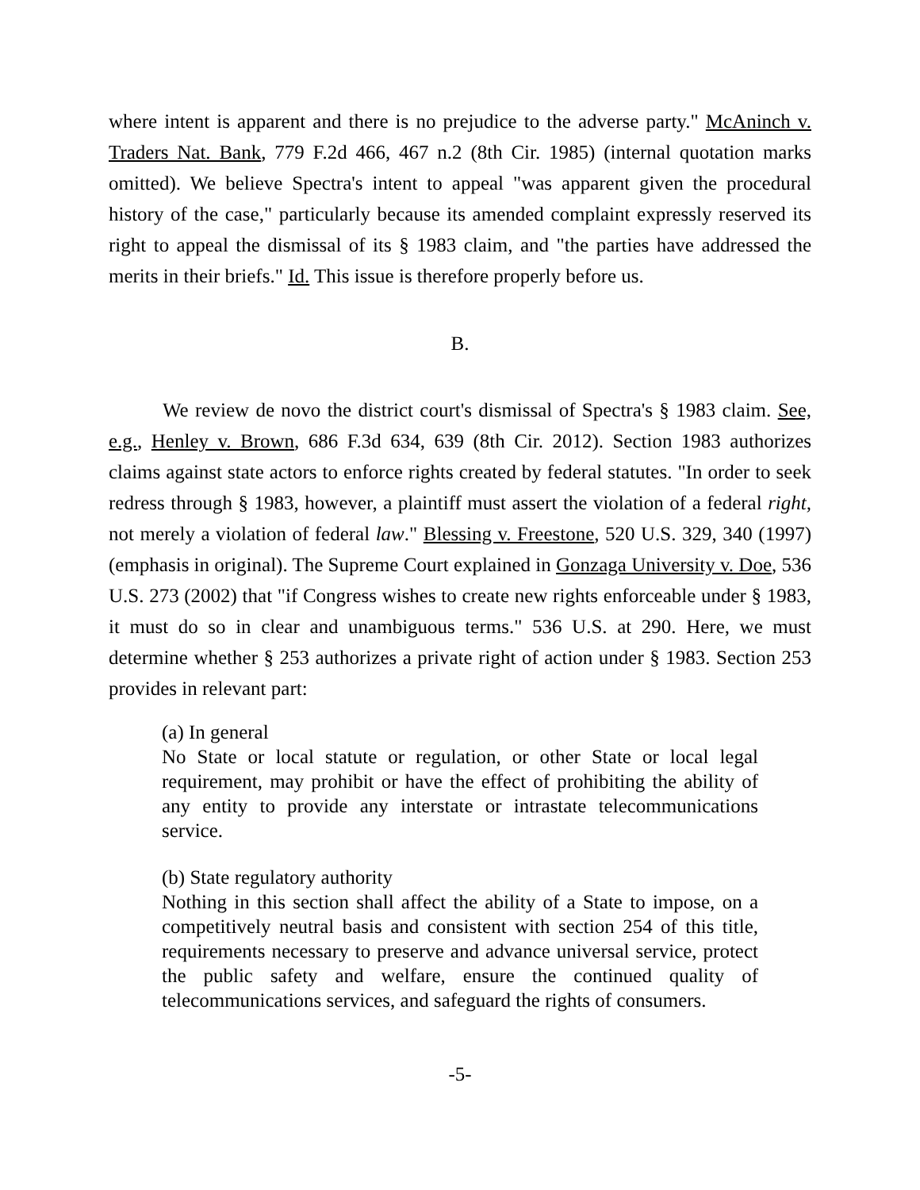where intent is apparent and there is no prejudice to the adverse party." McAninch v. Traders Nat. Bank, 779 F.2d 466, 467 n.2 (8th Cir. 1985) (internal quotation marks omitted). We believe Spectra's intent to appeal "was apparent given the procedural history of the case," particularly because its amended complaint expressly reserved its right to appeal the dismissal of its § 1983 claim, and "the parties have addressed the merits in their briefs." Id. This issue is therefore properly before us.
B.
We review de novo the district court's dismissal of Spectra's § 1983 claim. See, e.g., Henley v. Brown, 686 F.3d 634, 639 (8th Cir. 2012). Section 1983 authorizes claims against state actors to enforce rights created by federal statutes. "In order to seek redress through § 1983, however, a plaintiff must assert the violation of a federal right, not merely a violation of federal law." Blessing v. Freestone, 520 U.S. 329, 340 (1997) (emphasis in original). The Supreme Court explained in Gonzaga University v. Doe, 536 U.S. 273 (2002) that "if Congress wishes to create new rights enforceable under § 1983, it must do so in clear and unambiguous terms." 536 U.S. at 290. Here, we must determine whether § 253 authorizes a private right of action under § 1983. Section 253 provides in relevant part:
(a) In general
No State or local statute or regulation, or other State or local legal requirement, may prohibit or have the effect of prohibiting the ability of any entity to provide any interstate or intrastate telecommunications service.
(b) State regulatory authority
Nothing in this section shall affect the ability of a State to impose, on a competitively neutral basis and consistent with section 254 of this title, requirements necessary to preserve and advance universal service, protect the public safety and welfare, ensure the continued quality of telecommunications services, and safeguard the rights of consumers.
-5-